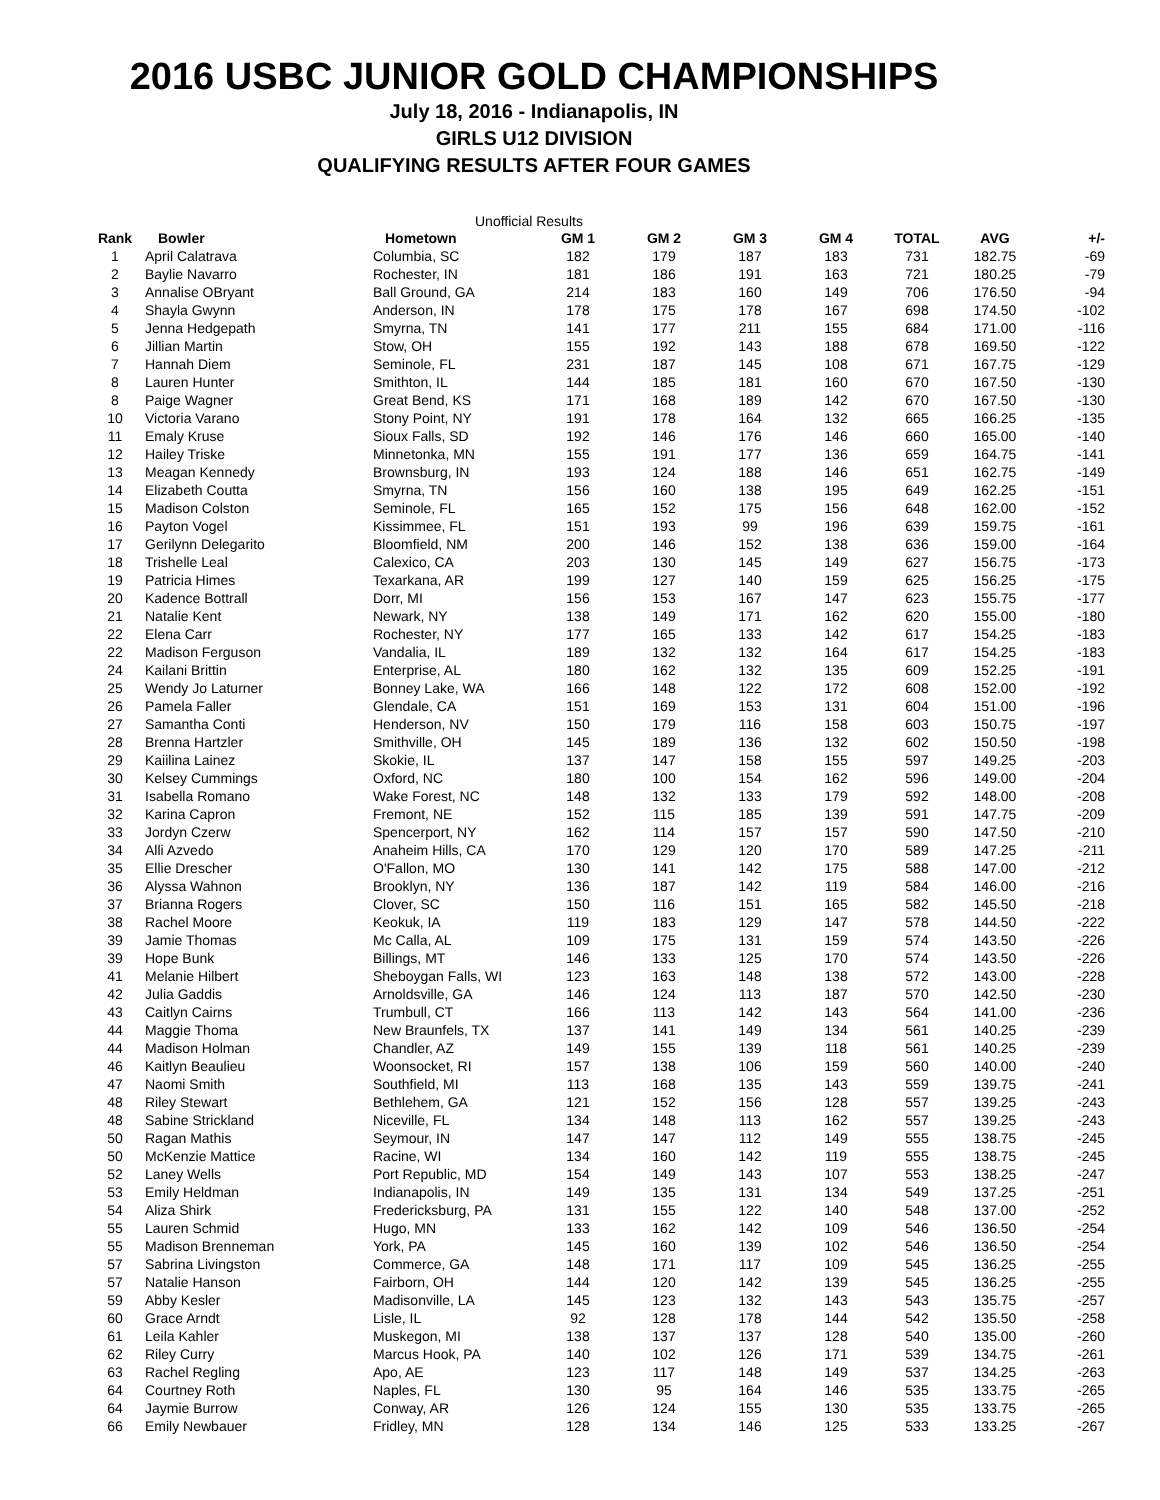2016 USBC JUNIOR GOLD CHAMPIONSHIPS
July 18, 2016 - Indianapolis, IN
GIRLS U12 DIVISION
QUALIFYING RESULTS AFTER FOUR GAMES
Unofficial Results
| Rank | Bowler | Hometown | GM 1 | GM 2 | GM 3 | GM 4 | TOTAL | AVG | +/- |
| --- | --- | --- | --- | --- | --- | --- | --- | --- | --- |
| 1 | April Calatrava | Columbia, SC | 182 | 179 | 187 | 183 | 731 | 182.75 | -69 |
| 2 | Baylie Navarro | Rochester, IN | 181 | 186 | 191 | 163 | 721 | 180.25 | -79 |
| 3 | Annalise OBryant | Ball Ground, GA | 214 | 183 | 160 | 149 | 706 | 176.50 | -94 |
| 4 | Shayla Gwynn | Anderson, IN | 178 | 175 | 178 | 167 | 698 | 174.50 | -102 |
| 5 | Jenna Hedgepath | Smyrna, TN | 141 | 177 | 211 | 155 | 684 | 171.00 | -116 |
| 6 | Jillian Martin | Stow, OH | 155 | 192 | 143 | 188 | 678 | 169.50 | -122 |
| 7 | Hannah Diem | Seminole, FL | 231 | 187 | 145 | 108 | 671 | 167.75 | -129 |
| 8 | Lauren Hunter | Smithton, IL | 144 | 185 | 181 | 160 | 670 | 167.50 | -130 |
| 8 | Paige Wagner | Great Bend, KS | 171 | 168 | 189 | 142 | 670 | 167.50 | -130 |
| 10 | Victoria Varano | Stony Point, NY | 191 | 178 | 164 | 132 | 665 | 166.25 | -135 |
| 11 | Emaly Kruse | Sioux Falls, SD | 192 | 146 | 176 | 146 | 660 | 165.00 | -140 |
| 12 | Hailey Triske | Minnetonka, MN | 155 | 191 | 177 | 136 | 659 | 164.75 | -141 |
| 13 | Meagan Kennedy | Brownsburg, IN | 193 | 124 | 188 | 146 | 651 | 162.75 | -149 |
| 14 | Elizabeth Coutta | Smyrna, TN | 156 | 160 | 138 | 195 | 649 | 162.25 | -151 |
| 15 | Madison Colston | Seminole, FL | 165 | 152 | 175 | 156 | 648 | 162.00 | -152 |
| 16 | Payton Vogel | Kissimmee, FL | 151 | 193 | 99 | 196 | 639 | 159.75 | -161 |
| 17 | Gerilynn Delegarito | Bloomfield, NM | 200 | 146 | 152 | 138 | 636 | 159.00 | -164 |
| 18 | Trishelle Leal | Calexico, CA | 203 | 130 | 145 | 149 | 627 | 156.75 | -173 |
| 19 | Patricia Himes | Texarkana, AR | 199 | 127 | 140 | 159 | 625 | 156.25 | -175 |
| 20 | Kadence Bottrall | Dorr, MI | 156 | 153 | 167 | 147 | 623 | 155.75 | -177 |
| 21 | Natalie Kent | Newark, NY | 138 | 149 | 171 | 162 | 620 | 155.00 | -180 |
| 22 | Elena Carr | Rochester, NY | 177 | 165 | 133 | 142 | 617 | 154.25 | -183 |
| 22 | Madison Ferguson | Vandalia, IL | 189 | 132 | 132 | 164 | 617 | 154.25 | -183 |
| 24 | Kailani Brittin | Enterprise, AL | 180 | 162 | 132 | 135 | 609 | 152.25 | -191 |
| 25 | Wendy Jo Laturner | Bonney Lake, WA | 166 | 148 | 122 | 172 | 608 | 152.00 | -192 |
| 26 | Pamela Faller | Glendale, CA | 151 | 169 | 153 | 131 | 604 | 151.00 | -196 |
| 27 | Samantha Conti | Henderson, NV | 150 | 179 | 116 | 158 | 603 | 150.75 | -197 |
| 28 | Brenna Hartzler | Smithville, OH | 145 | 189 | 136 | 132 | 602 | 150.50 | -198 |
| 29 | Kaiilina Lainez | Skokie, IL | 137 | 147 | 158 | 155 | 597 | 149.25 | -203 |
| 30 | Kelsey Cummings | Oxford, NC | 180 | 100 | 154 | 162 | 596 | 149.00 | -204 |
| 31 | Isabella Romano | Wake Forest, NC | 148 | 132 | 133 | 179 | 592 | 148.00 | -208 |
| 32 | Karina Capron | Fremont, NE | 152 | 115 | 185 | 139 | 591 | 147.75 | -209 |
| 33 | Jordyn Czerw | Spencerport, NY | 162 | 114 | 157 | 157 | 590 | 147.50 | -210 |
| 34 | Alli Azvedo | Anaheim Hills, CA | 170 | 129 | 120 | 170 | 589 | 147.25 | -211 |
| 35 | Ellie Drescher | O'Fallon, MO | 130 | 141 | 142 | 175 | 588 | 147.00 | -212 |
| 36 | Alyssa Wahnon | Brooklyn, NY | 136 | 187 | 142 | 119 | 584 | 146.00 | -216 |
| 37 | Brianna Rogers | Clover, SC | 150 | 116 | 151 | 165 | 582 | 145.50 | -218 |
| 38 | Rachel Moore | Keokuk, IA | 119 | 183 | 129 | 147 | 578 | 144.50 | -222 |
| 39 | Jamie Thomas | Mc Calla, AL | 109 | 175 | 131 | 159 | 574 | 143.50 | -226 |
| 39 | Hope Bunk | Billings, MT | 146 | 133 | 125 | 170 | 574 | 143.50 | -226 |
| 41 | Melanie Hilbert | Sheboygan Falls, WI | 123 | 163 | 148 | 138 | 572 | 143.00 | -228 |
| 42 | Julia Gaddis | Arnoldsville, GA | 146 | 124 | 113 | 187 | 570 | 142.50 | -230 |
| 43 | Caitlyn Cairns | Trumbull, CT | 166 | 113 | 142 | 143 | 564 | 141.00 | -236 |
| 44 | Maggie Thoma | New Braunfels, TX | 137 | 141 | 149 | 134 | 561 | 140.25 | -239 |
| 44 | Madison Holman | Chandler, AZ | 149 | 155 | 139 | 118 | 561 | 140.25 | -239 |
| 46 | Kaitlyn Beaulieu | Woonsocket, RI | 157 | 138 | 106 | 159 | 560 | 140.00 | -240 |
| 47 | Naomi Smith | Southfield, MI | 113 | 168 | 135 | 143 | 559 | 139.75 | -241 |
| 48 | Riley Stewart | Bethlehem, GA | 121 | 152 | 156 | 128 | 557 | 139.25 | -243 |
| 48 | Sabine Strickland | Niceville, FL | 134 | 148 | 113 | 162 | 557 | 139.25 | -243 |
| 50 | Ragan Mathis | Seymour, IN | 147 | 147 | 112 | 149 | 555 | 138.75 | -245 |
| 50 | McKenzie Mattice | Racine, WI | 134 | 160 | 142 | 119 | 555 | 138.75 | -245 |
| 52 | Laney Wells | Port Republic, MD | 154 | 149 | 143 | 107 | 553 | 138.25 | -247 |
| 53 | Emily Heldman | Indianapolis, IN | 149 | 135 | 131 | 134 | 549 | 137.25 | -251 |
| 54 | Aliza Shirk | Fredericksburg, PA | 131 | 155 | 122 | 140 | 548 | 137.00 | -252 |
| 55 | Lauren Schmid | Hugo, MN | 133 | 162 | 142 | 109 | 546 | 136.50 | -254 |
| 55 | Madison Brenneman | York, PA | 145 | 160 | 139 | 102 | 546 | 136.50 | -254 |
| 57 | Sabrina Livingston | Commerce, GA | 148 | 171 | 117 | 109 | 545 | 136.25 | -255 |
| 57 | Natalie Hanson | Fairborn, OH | 144 | 120 | 142 | 139 | 545 | 136.25 | -255 |
| 59 | Abby Kesler | Madisonville, LA | 145 | 123 | 132 | 143 | 543 | 135.75 | -257 |
| 60 | Grace Arndt | Lisle, IL | 92 | 128 | 178 | 144 | 542 | 135.50 | -258 |
| 61 | Leila Kahler | Muskegon, MI | 138 | 137 | 137 | 128 | 540 | 135.00 | -260 |
| 62 | Riley Curry | Marcus Hook, PA | 140 | 102 | 126 | 171 | 539 | 134.75 | -261 |
| 63 | Rachel Regling | Apo, AE | 123 | 117 | 148 | 149 | 537 | 134.25 | -263 |
| 64 | Courtney Roth | Naples, FL | 130 | 95 | 164 | 146 | 535 | 133.75 | -265 |
| 64 | Jaymie Burrow | Conway, AR | 126 | 124 | 155 | 130 | 535 | 133.75 | -265 |
| 66 | Emily Newbauer | Fridley, MN | 128 | 134 | 146 | 125 | 533 | 133.25 | -267 |